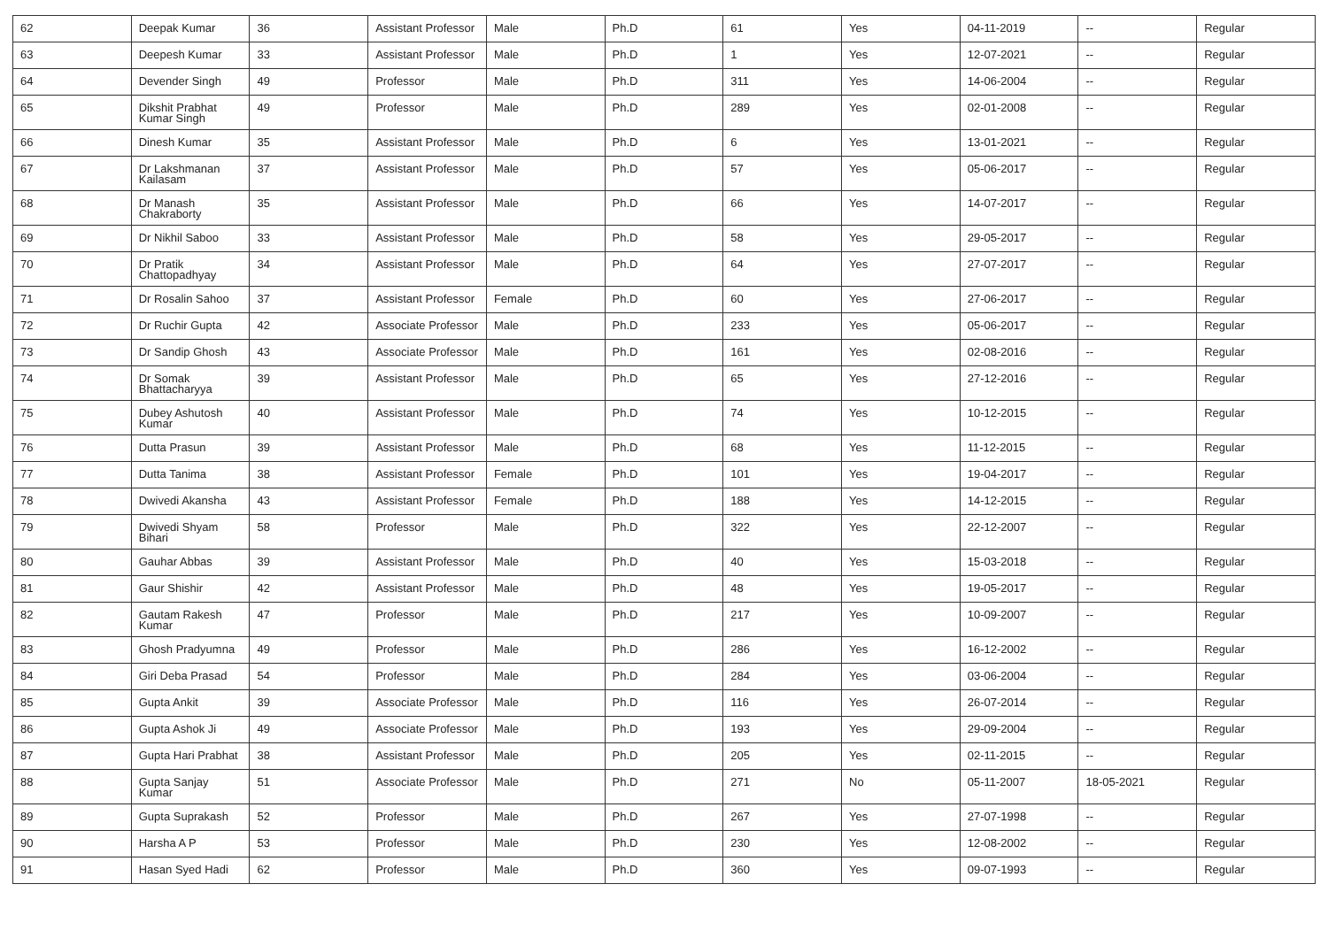| 62 | Deepak Kumar | 36 | Assistant Professor | Male | Ph.D | 61 | Yes | 04-11-2019 | -- | Regular |
| 63 | Deepesh Kumar | 33 | Assistant Professor | Male | Ph.D | 1 | Yes | 12-07-2021 | -- | Regular |
| 64 | Devender Singh | 49 | Professor | Male | Ph.D | 311 | Yes | 14-06-2004 | -- | Regular |
| 65 | Dikshit Prabhat Kumar Singh | 49 | Professor | Male | Ph.D | 289 | Yes | 02-01-2008 | -- | Regular |
| 66 | Dinesh Kumar | 35 | Assistant Professor | Male | Ph.D | 6 | Yes | 13-01-2021 | -- | Regular |
| 67 | Dr Lakshmanan Kailasam | 37 | Assistant Professor | Male | Ph.D | 57 | Yes | 05-06-2017 | -- | Regular |
| 68 | Dr Manash Chakraborty | 35 | Assistant Professor | Male | Ph.D | 66 | Yes | 14-07-2017 | -- | Regular |
| 69 | Dr Nikhil Saboo | 33 | Assistant Professor | Male | Ph.D | 58 | Yes | 29-05-2017 | -- | Regular |
| 70 | Dr Pratik Chattopadhyay | 34 | Assistant Professor | Male | Ph.D | 64 | Yes | 27-07-2017 | -- | Regular |
| 71 | Dr Rosalin Sahoo | 37 | Assistant Professor | Female | Ph.D | 60 | Yes | 27-06-2017 | -- | Regular |
| 72 | Dr Ruchir Gupta | 42 | Associate Professor | Male | Ph.D | 233 | Yes | 05-06-2017 | -- | Regular |
| 73 | Dr Sandip Ghosh | 43 | Associate Professor | Male | Ph.D | 161 | Yes | 02-08-2016 | -- | Regular |
| 74 | Dr Somak Bhattacharyya | 39 | Assistant Professor | Male | Ph.D | 65 | Yes | 27-12-2016 | -- | Regular |
| 75 | Dubey Ashutosh Kumar | 40 | Assistant Professor | Male | Ph.D | 74 | Yes | 10-12-2015 | -- | Regular |
| 76 | Dutta Prasun | 39 | Assistant Professor | Male | Ph.D | 68 | Yes | 11-12-2015 | -- | Regular |
| 77 | Dutta Tanima | 38 | Assistant Professor | Female | Ph.D | 101 | Yes | 19-04-2017 | -- | Regular |
| 78 | Dwivedi Akansha | 43 | Assistant Professor | Female | Ph.D | 188 | Yes | 14-12-2015 | -- | Regular |
| 79 | Dwivedi Shyam Bihari | 58 | Professor | Male | Ph.D | 322 | Yes | 22-12-2007 | -- | Regular |
| 80 | Gauhar Abbas | 39 | Assistant Professor | Male | Ph.D | 40 | Yes | 15-03-2018 | -- | Regular |
| 81 | Gaur Shishir | 42 | Assistant Professor | Male | Ph.D | 48 | Yes | 19-05-2017 | -- | Regular |
| 82 | Gautam Rakesh Kumar | 47 | Professor | Male | Ph.D | 217 | Yes | 10-09-2007 | -- | Regular |
| 83 | Ghosh Pradyumna | 49 | Professor | Male | Ph.D | 286 | Yes | 16-12-2002 | -- | Regular |
| 84 | Giri Deba Prasad | 54 | Professor | Male | Ph.D | 284 | Yes | 03-06-2004 | -- | Regular |
| 85 | Gupta Ankit | 39 | Associate Professor | Male | Ph.D | 116 | Yes | 26-07-2014 | -- | Regular |
| 86 | Gupta Ashok Ji | 49 | Associate Professor | Male | Ph.D | 193 | Yes | 29-09-2004 | -- | Regular |
| 87 | Gupta Hari Prabhat | 38 | Assistant Professor | Male | Ph.D | 205 | Yes | 02-11-2015 | -- | Regular |
| 88 | Gupta Sanjay Kumar | 51 | Associate Professor | Male | Ph.D | 271 | No | 05-11-2007 | 18-05-2021 | Regular |
| 89 | Gupta Suprakash | 52 | Professor | Male | Ph.D | 267 | Yes | 27-07-1998 | -- | Regular |
| 90 | Harsha A P | 53 | Professor | Male | Ph.D | 230 | Yes | 12-08-2002 | -- | Regular |
| 91 | Hasan Syed Hadi | 62 | Professor | Male | Ph.D | 360 | Yes | 09-07-1993 | -- | Regular |